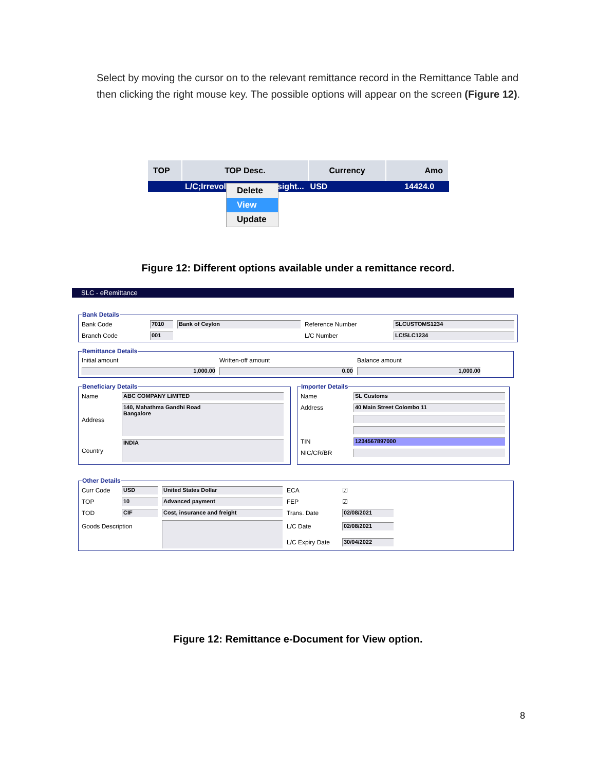Select by moving the cursor on to the relevant remittance record in the Remittance Table and then clicking the right mouse key. The possible options will appear on the screen (Figure 12).
TOP TOP Desc. Currency Amo
L/C;Irrevol sight... USD 14424.0
Delete
View
Update
Figure 12: Different options available under a remittance record.
SLC - eRemittance
Bank Details
Bank Code 7010 Bank of Ceylon Reference Number SLCUSTOMS1234 Branch Code 001 L/C Number LC/SLC1234
Remittance Details
Initial amount Written-off amount Balance amount 1,000.00 0.00 1,000.00
Beneficiary Details
Name ABC COMPANY LIMITED Address 140, Mahathma Gandhi Road
Bangalore Country INDIA
Importer Details
Name SL Customs Address 40 Main Street Colombo 11 TIN 1234567897000 NIC/CR/BR
Other Details
Curr Code USD United States Dollar ECA ☑ TOP 10 Advanced payment FEP ☑ TOD CIF Cost, insurance and freight Trans. Date 02/08/2021 Goods Description L/C Date 02/08/2021 L/C Expiry Date 30/04/2022
Figure 12: Remittance e-Document for View option.
8